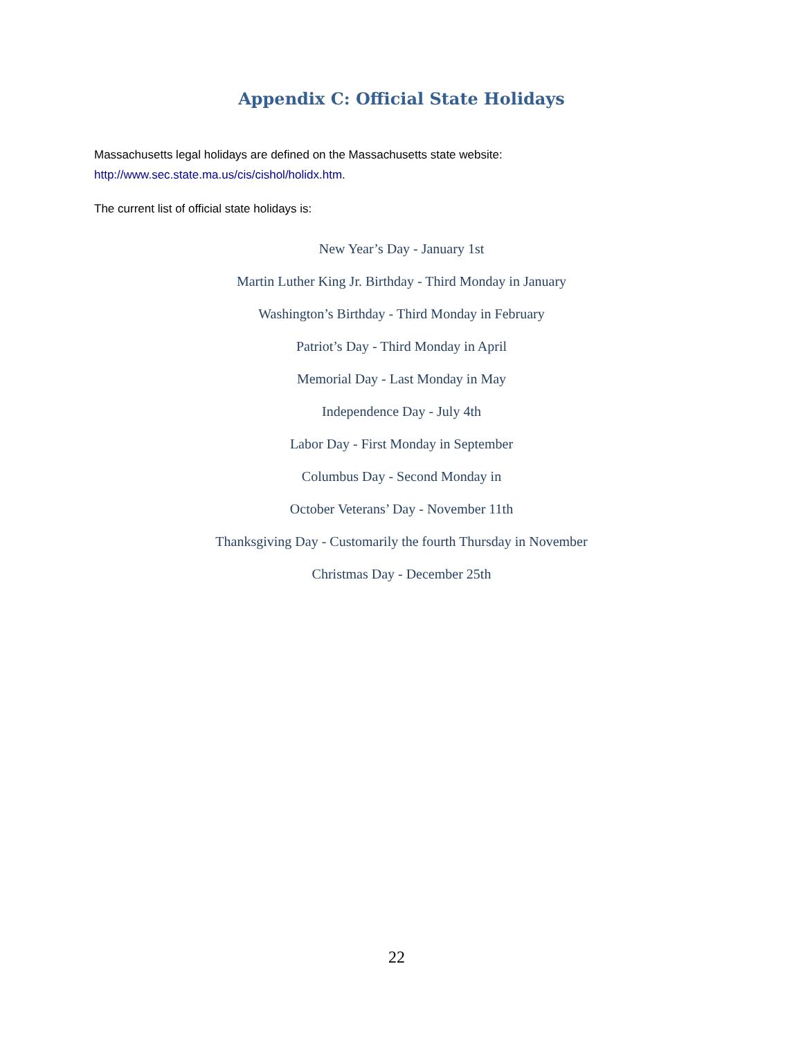Appendix C: Official State Holidays
Massachusetts legal holidays are defined on the Massachusetts state website:
http://www.sec.state.ma.us/cis/cishol/holidx.htm.
The current list of official state holidays is:
New Year’s Day - January 1st
Martin Luther King Jr. Birthday - Third Monday in January
Washington’s Birthday - Third Monday in February
Patriot’s Day - Third Monday in April
Memorial Day - Last Monday in May
Independence Day - July 4th
Labor Day - First Monday in September
Columbus Day - Second Monday in
October Veterans’ Day - November 11th
Thanksgiving Day - Customarily the fourth Thursday in November
Christmas Day - December 25th
22